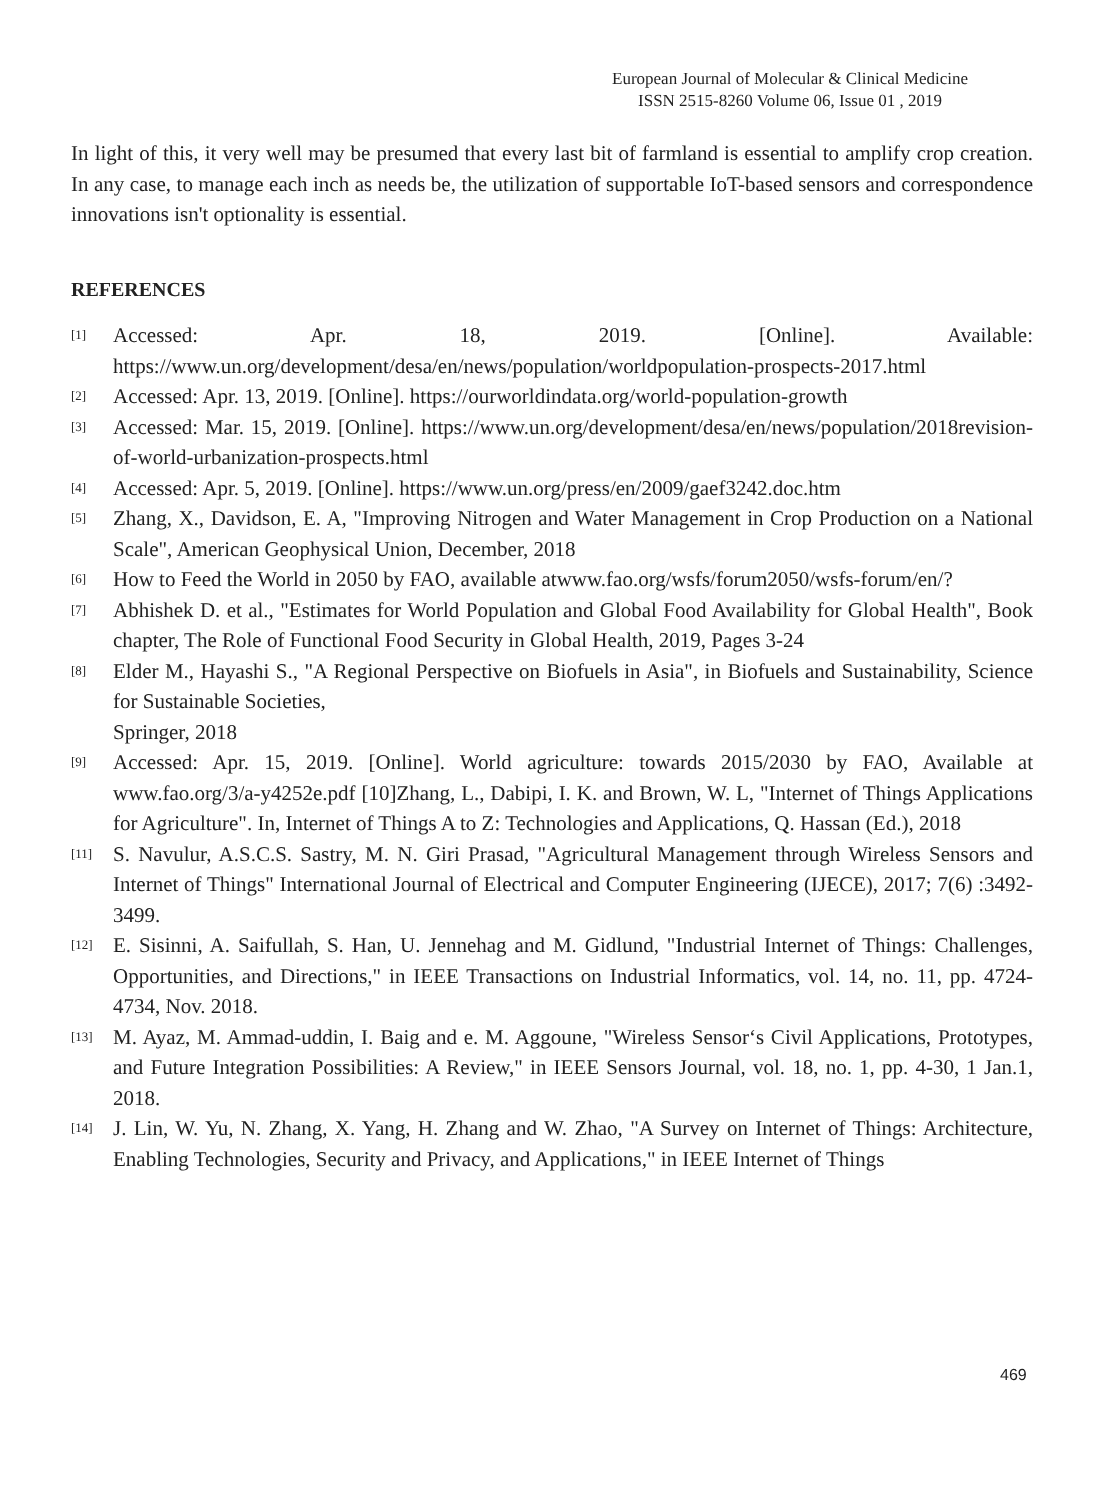European Journal of Molecular & Clinical Medicine
ISSN 2515-8260 Volume 06, Issue 01 , 2019
In light of this, it very well may be presumed that every last bit of farmland is essential to amplify crop creation. In any case, to manage each inch as needs be, the utilization of supportable IoT-based sensors and correspondence innovations isn't optionality is essential.
REFERENCES
[1] Accessed: Apr. 18, 2019. [Online]. Available: https://www.un.org/development/desa/en/news/population/worldpopulation-prospects-2017.html
[2] Accessed: Apr. 13, 2019. [Online]. https://ourworldindata.org/world-population-growth
[3] Accessed: Mar. 15, 2019. [Online]. https://www.un.org/development/desa/en/news/population/2018revision-of-world-urbanization-prospects.html
[4] Accessed: Apr. 5, 2019. [Online]. https://www.un.org/press/en/2009/gaef3242.doc.htm
[5] Zhang, X., Davidson, E. A, "Improving Nitrogen and Water Management in Crop Production on a National Scale", American Geophysical Union, December, 2018
[6] How to Feed the World in 2050 by FAO, available atwww.fao.org/wsfs/forum2050/wsfs-forum/en/?
[7] Abhishek D. et al., "Estimates for World Population and Global Food Availability for Global Health", Book chapter, The Role of Functional Food Security in Global Health, 2019, Pages 3-24
[8] Elder M., Hayashi S., "A Regional Perspective on Biofuels in Asia", in Biofuels and Sustainability, Science for Sustainable Societies,
Springer, 2018
[9] Accessed: Apr. 15, 2019. [Online]. World agriculture: towards 2015/2030 by FAO, Available at www.fao.org/3/a-y4252e.pdf [10]Zhang, L., Dabipi, I. K. and Brown, W. L, "Internet of Things Applications for Agriculture". In, Internet of Things A to Z: Technologies and Applications, Q. Hassan (Ed.), 2018
[11] S. Navulur, A.S.C.S. Sastry, M. N. Giri Prasad, "Agricultural Management through Wireless Sensors and Internet of Things" International Journal of Electrical and Computer Engineering (IJECE), 2017; 7(6) :3492-3499.
[12] E. Sisinni, A. Saifullah, S. Han, U. Jennehag and M. Gidlund, "Industrial Internet of Things: Challenges, Opportunities, and Directions," in IEEE Transactions on Industrial Informatics, vol. 14, no. 11, pp. 4724-4734, Nov. 2018.
[13] M. Ayaz, M. Ammad-uddin, I. Baig and e. M. Aggoune, "Wireless Sensor‘s Civil Applications, Prototypes, and Future Integration Possibilities: A Review," in IEEE Sensors Journal, vol. 18, no. 1, pp. 4-30, 1 Jan.1, 2018.
[14] J. Lin, W. Yu, N. Zhang, X. Yang, H. Zhang and W. Zhao, "A Survey on Internet of Things: Architecture, Enabling Technologies, Security and Privacy, and Applications," in IEEE Internet of Things
469